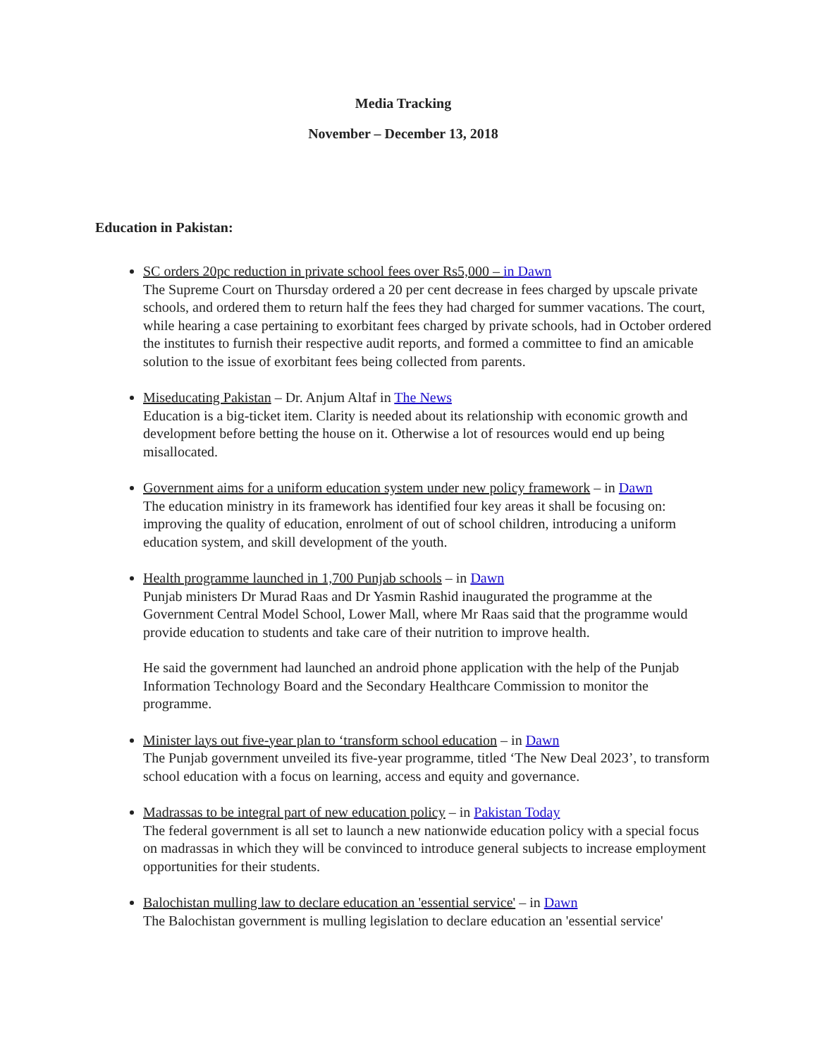Media Tracking
November – December 13, 2018
Education in Pakistan:
SC orders 20pc reduction in private school fees over Rs5,000 – in Dawn
The Supreme Court on Thursday ordered a 20 per cent decrease in fees charged by upscale private schools, and ordered them to return half the fees they had charged for summer vacations. The court, while hearing a case pertaining to exorbitant fees charged by private schools, had in October ordered the institutes to furnish their respective audit reports, and formed a committee to find an amicable solution to the issue of exorbitant fees being collected from parents.
Miseducating Pakistan – Dr. Anjum Altaf in The News
Education is a big-ticket item. Clarity is needed about its relationship with economic growth and development before betting the house on it. Otherwise a lot of resources would end up being misallocated.
Government aims for a uniform education system under new policy framework – in Dawn
The education ministry in its framework has identified four key areas it shall be focusing on: improving the quality of education, enrolment of out of school children, introducing a uniform education system, and skill development of the youth.
Health programme launched in 1,700 Punjab schools – in Dawn
Punjab ministers Dr Murad Raas and Dr Yasmin Rashid inaugurated the programme at the Government Central Model School, Lower Mall, where Mr Raas said that the programme would provide education to students and take care of their nutrition to improve health.
He said the government had launched an android phone application with the help of the Punjab Information Technology Board and the Secondary Healthcare Commission to monitor the programme.
Minister lays out five-year plan to ‘transform school education – in Dawn
The Punjab government unveiled its five-year programme, titled ‘The New Deal 2023’, to transform school education with a focus on learning, access and equity and governance.
Madrassas to be integral part of new education policy – in Pakistan Today
The federal government is all set to launch a new nationwide education policy with a special focus on madrassas in which they will be convinced to introduce general subjects to increase employment opportunities for their students.
Balochistan mulling law to declare education an 'essential service' – in Dawn
The Balochistan government is mulling legislation to declare education an 'essential service'